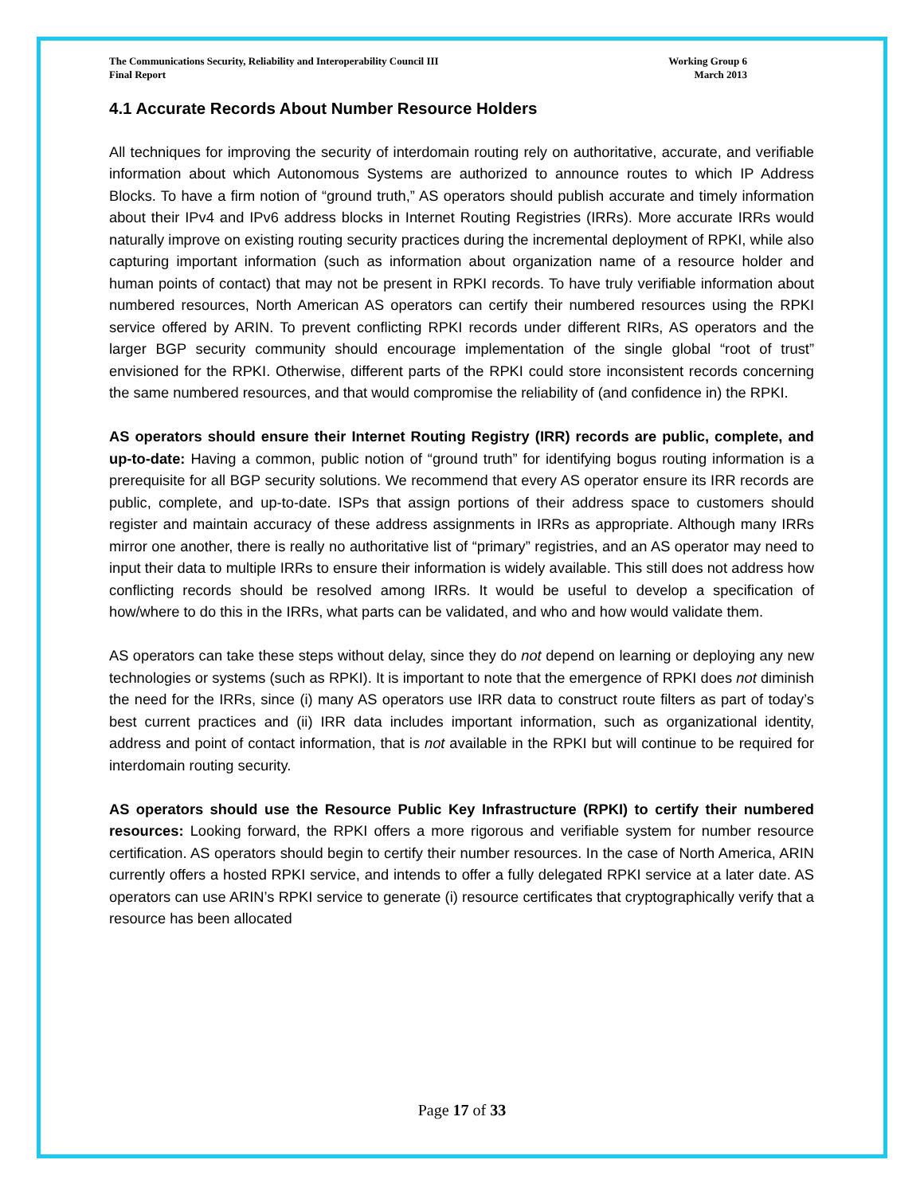The Communications Security, Reliability and Interoperability Council III
Final Report
Working Group 6
March 2013
4.1 Accurate Records About Number Resource Holders
All techniques for improving the security of interdomain routing rely on authoritative, accurate, and verifiable information about which Autonomous Systems are authorized to announce routes to which IP Address Blocks. To have a firm notion of “ground truth,” AS operators should publish accurate and timely information about their IPv4 and IPv6 address blocks in Internet Routing Registries (IRRs). More accurate IRRs would naturally improve on existing routing security practices during the incremental deployment of RPKI, while also capturing important information (such as information about organization name of a resource holder and human points of contact) that may not be present in RPKI records. To have truly verifiable information about numbered resources, North American AS operators can certify their numbered resources using the RPKI service offered by ARIN. To prevent conflicting RPKI records under different RIRs, AS operators and the larger BGP security community should encourage implementation of the single global “root of trust” envisioned for the RPKI. Otherwise, different parts of the RPKI could store inconsistent records concerning the same numbered resources, and that would compromise the reliability of (and confidence in) the RPKI.
AS operators should ensure their Internet Routing Registry (IRR) records are public, complete, and up-to-date: Having a common, public notion of “ground truth” for identifying bogus routing information is a prerequisite for all BGP security solutions. We recommend that every AS operator ensure its IRR records are public, complete, and up-to-date. ISPs that assign portions of their address space to customers should register and maintain accuracy of these address assignments in IRRs as appropriate. Although many IRRs mirror one another, there is really no authoritative list of “primary” registries, and an AS operator may need to input their data to multiple IRRs to ensure their information is widely available. This still does not address how conflicting records should be resolved among IRRs. It would be useful to develop a specification of how/where to do this in the IRRs, what parts can be validated, and who and how would validate them.
AS operators can take these steps without delay, since they do not depend on learning or deploying any new technologies or systems (such as RPKI). It is important to note that the emergence of RPKI does not diminish the need for the IRRs, since (i) many AS operators use IRR data to construct route filters as part of today’s best current practices and (ii) IRR data includes important information, such as organizational identity, address and point of contact information, that is not available in the RPKI but will continue to be required for interdomain routing security.
AS operators should use the Resource Public Key Infrastructure (RPKI) to certify their numbered resources: Looking forward, the RPKI offers a more rigorous and verifiable system for number resource certification. AS operators should begin to certify their number resources. In the case of North America, ARIN currently offers a hosted RPKI service, and intends to offer a fully delegated RPKI service at a later date. AS operators can use ARIN’s RPKI service to generate (i) resource certificates that cryptographically verify that a resource has been allocated
Page 17 of 33